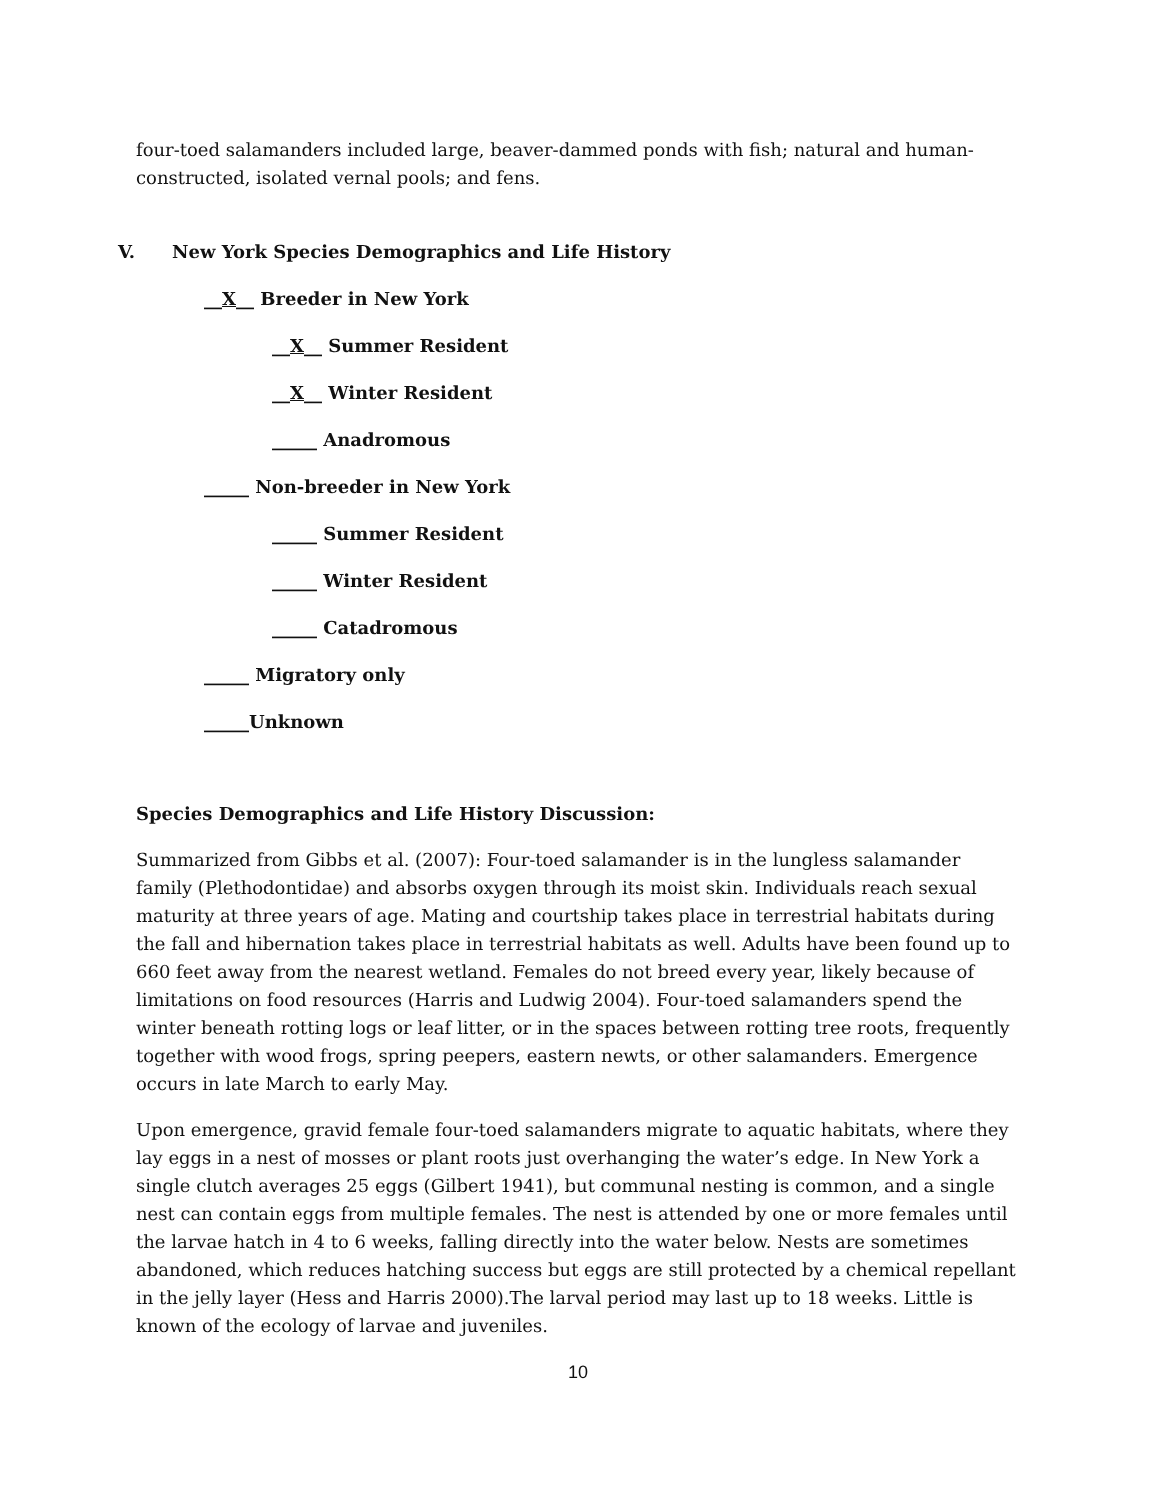four-toed salamanders included large, beaver-dammed ponds with fish; natural and human-constructed, isolated vernal pools; and fens.
V. New York Species Demographics and Life History
__X__ Breeder in New York
__X__ Summer Resident
__X__ Winter Resident
_____ Anadromous
_____ Non-breeder in New York
_____ Summer Resident
_____ Winter Resident
_____ Catadromous
_____ Migratory only
_____Unknown
Species Demographics and Life History Discussion:
Summarized from Gibbs et al. (2007): Four-toed salamander is in the lungless salamander family (Plethodontidae) and absorbs oxygen through its moist skin. Individuals reach sexual maturity at three years of age. Mating and courtship takes place in terrestrial habitats during the fall and hibernation takes place in terrestrial habitats as well. Adults have been found up to 660 feet away from the nearest wetland. Females do not breed every year, likely because of limitations on food resources (Harris and Ludwig 2004). Four-toed salamanders spend the winter beneath rotting logs or leaf litter, or in the spaces between rotting tree roots, frequently together with wood frogs, spring peepers, eastern newts, or other salamanders. Emergence occurs in late March to early May.
Upon emergence, gravid female four-toed salamanders migrate to aquatic habitats, where they lay eggs in a nest of mosses or plant roots just overhanging the water’s edge. In New York a single clutch averages 25 eggs (Gilbert 1941), but communal nesting is common, and a single nest can contain eggs from multiple females. The nest is attended by one or more females until the larvae hatch in 4 to 6 weeks, falling directly into the water below. Nests are sometimes abandoned, which reduces hatching success but eggs are still protected by a chemical repellant in the jelly layer (Hess and Harris 2000).The larval period may last up to 18 weeks. Little is known of the ecology of larvae and juveniles.
10